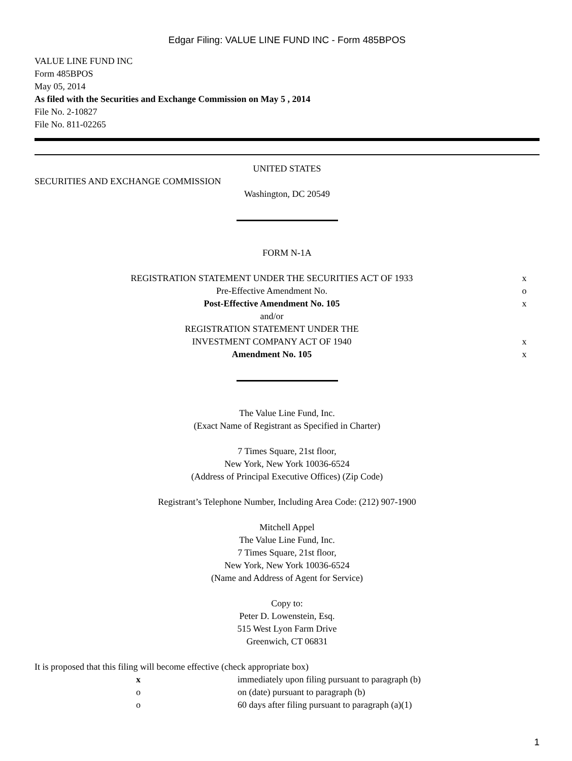Edgar Filing: VALUE LINE FUND INC - Form 485BPOS
VALUE LINE FUND INC
Form 485BPOS
May 05, 2014
As filed with the Securities and Exchange Commission on May 5 , 2014
File No. 2-10827
File No. 811-02265
UNITED STATES
SECURITIES AND EXCHANGE COMMISSION
Washington, DC 20549
FORM N-1A
REGISTRATION STATEMENT UNDER THE SECURITIES ACT OF 1933
x
Pre-Effective Amendment No. o
Post-Effective Amendment No. 105
x
and/or
REGISTRATION STATEMENT UNDER THE
INVESTMENT COMPANY ACT OF 1940 x
Amendment No. 105 x
The Value Line Fund, Inc.
(Exact Name of Registrant as Specified in Charter)
7 Times Square, 21st floor,
New York, New York 10036-6524
(Address of Principal Executive Offices) (Zip Code)
Registrant’s Telephone Number, Including Area Code: (212) 907-1900
Mitchell Appel
The Value Line Fund, Inc.
7 Times Square, 21st floor,
New York, New York 10036-6524
(Name and Address of Agent for Service)
Copy to:
Peter D. Lowenstein, Esq.
515 West Lyon Farm Drive
Greenwich, CT 06831
It is proposed that this filing will become effective (check appropriate box)
x immediately upon filing pursuant to paragraph (b)
o on (date) pursuant to paragraph (b)
o 60 days after filing pursuant to paragraph (a)(1)
1